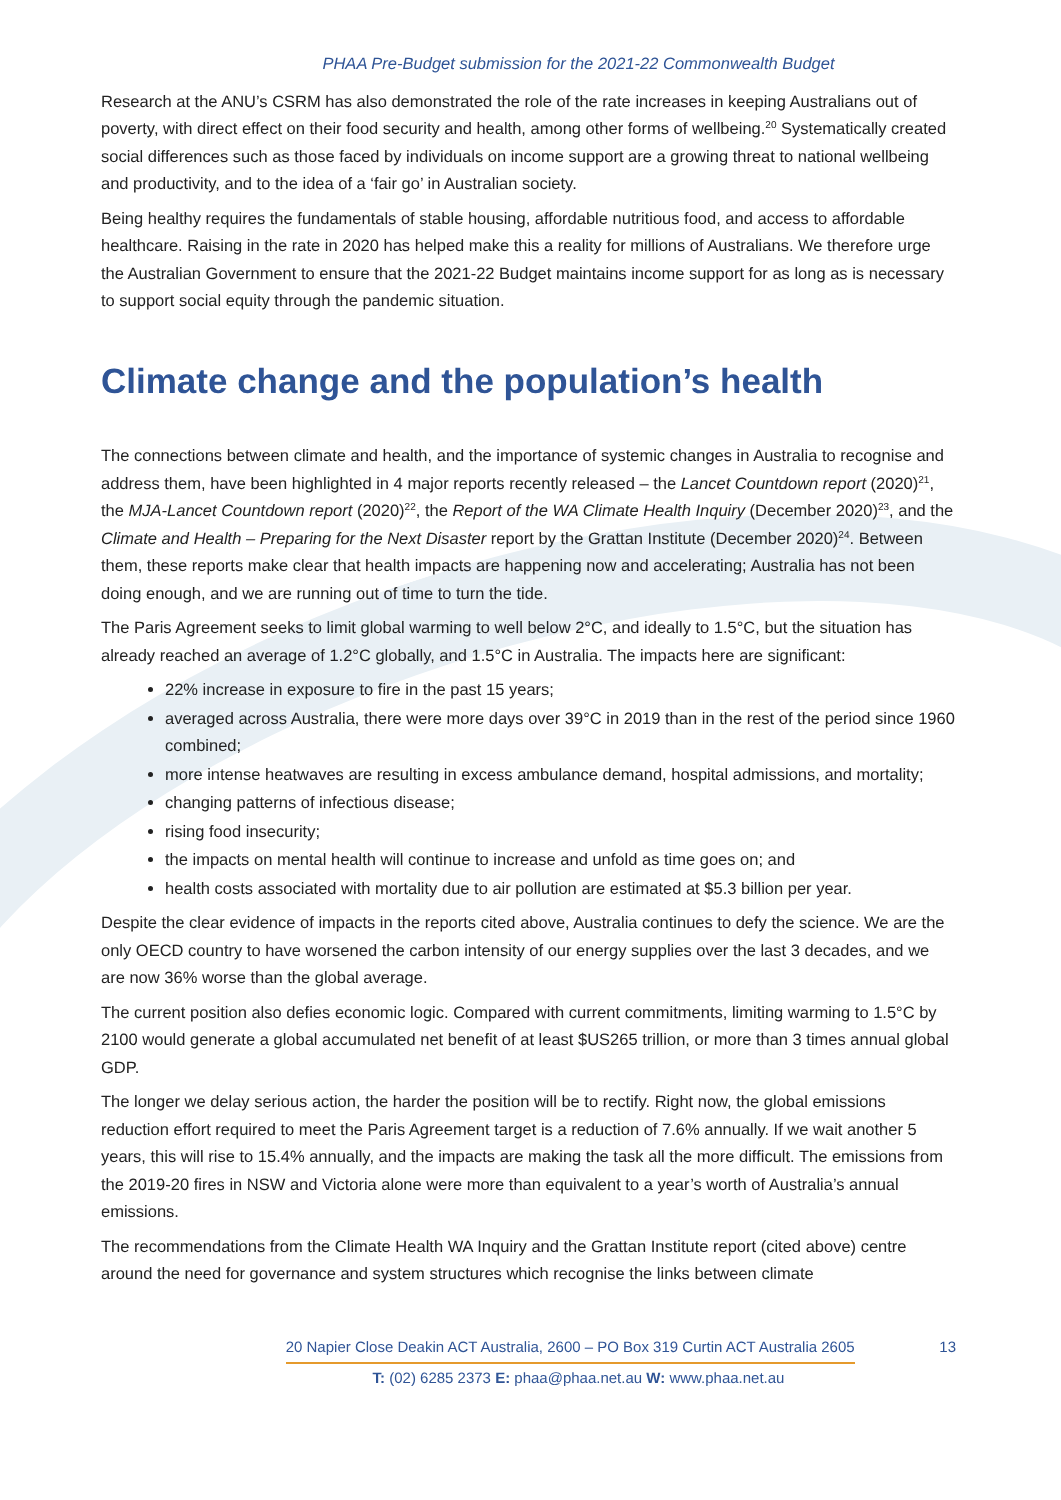PHAA Pre-Budget submission for the 2021-22 Commonwealth Budget
Research at the ANU’s CSRM has also demonstrated the role of the rate increases in keeping Australians out of poverty, with direct effect on their food security and health, among other forms of wellbeing.<sup>20</sup> Systematically created social differences such as those faced by individuals on income support are a growing threat to national wellbeing and productivity, and to the idea of a ‘fair go’ in Australian society.
Being healthy requires the fundamentals of stable housing, affordable nutritious food, and access to affordable healthcare. Raising in the rate in 2020 has helped make this a reality for millions of Australians. We therefore urge the Australian Government to ensure that the 2021-22 Budget maintains income support for as long as is necessary to support social equity through the pandemic situation.
Climate change and the population’s health
The connections between climate and health, and the importance of systemic changes in Australia to recognise and address them, have been highlighted in 4 major reports recently released – the Lancet Countdown report (2020)<sup>21</sup>, the MJA-Lancet Countdown report (2020)<sup>22</sup>, the Report of the WA Climate Health Inquiry (December 2020)<sup>23</sup>, and the Climate and Health – Preparing for the Next Disaster report by the Grattan Institute (December 2020)<sup>24</sup>. Between them, these reports make clear that health impacts are happening now and accelerating; Australia has not been doing enough, and we are running out of time to turn the tide.
The Paris Agreement seeks to limit global warming to well below 2°C, and ideally to 1.5°C, but the situation has already reached an average of 1.2°C globally, and 1.5°C in Australia. The impacts here are significant:
22% increase in exposure to fire in the past 15 years;
averaged across Australia, there were more days over 39°C in 2019 than in the rest of the period since 1960 combined;
more intense heatwaves are resulting in excess ambulance demand, hospital admissions, and mortality;
changing patterns of infectious disease;
rising food insecurity;
the impacts on mental health will continue to increase and unfold as time goes on; and
health costs associated with mortality due to air pollution are estimated at $5.3 billion per year.
Despite the clear evidence of impacts in the reports cited above, Australia continues to defy the science. We are the only OECD country to have worsened the carbon intensity of our energy supplies over the last 3 decades, and we are now 36% worse than the global average.
The current position also defies economic logic. Compared with current commitments, limiting warming to 1.5°C by 2100 would generate a global accumulated net benefit of at least $US265 trillion, or more than 3 times annual global GDP.
The longer we delay serious action, the harder the position will be to rectify. Right now, the global emissions reduction effort required to meet the Paris Agreement target is a reduction of 7.6% annually. If we wait another 5 years, this will rise to 15.4% annually, and the impacts are making the task all the more difficult. The emissions from the 2019-20 fires in NSW and Victoria alone were more than equivalent to a year’s worth of Australia’s annual emissions.
The recommendations from the Climate Health WA Inquiry and the Grattan Institute report (cited above) centre around the need for governance and system structures which recognise the links between climate
13 20 Napier Close Deakin ACT Australia, 2600 – PO Box 319 Curtin ACT Australia 2605
T: (02) 6285 2373 E: phaa@phaa.net.au W: www.phaa.net.au